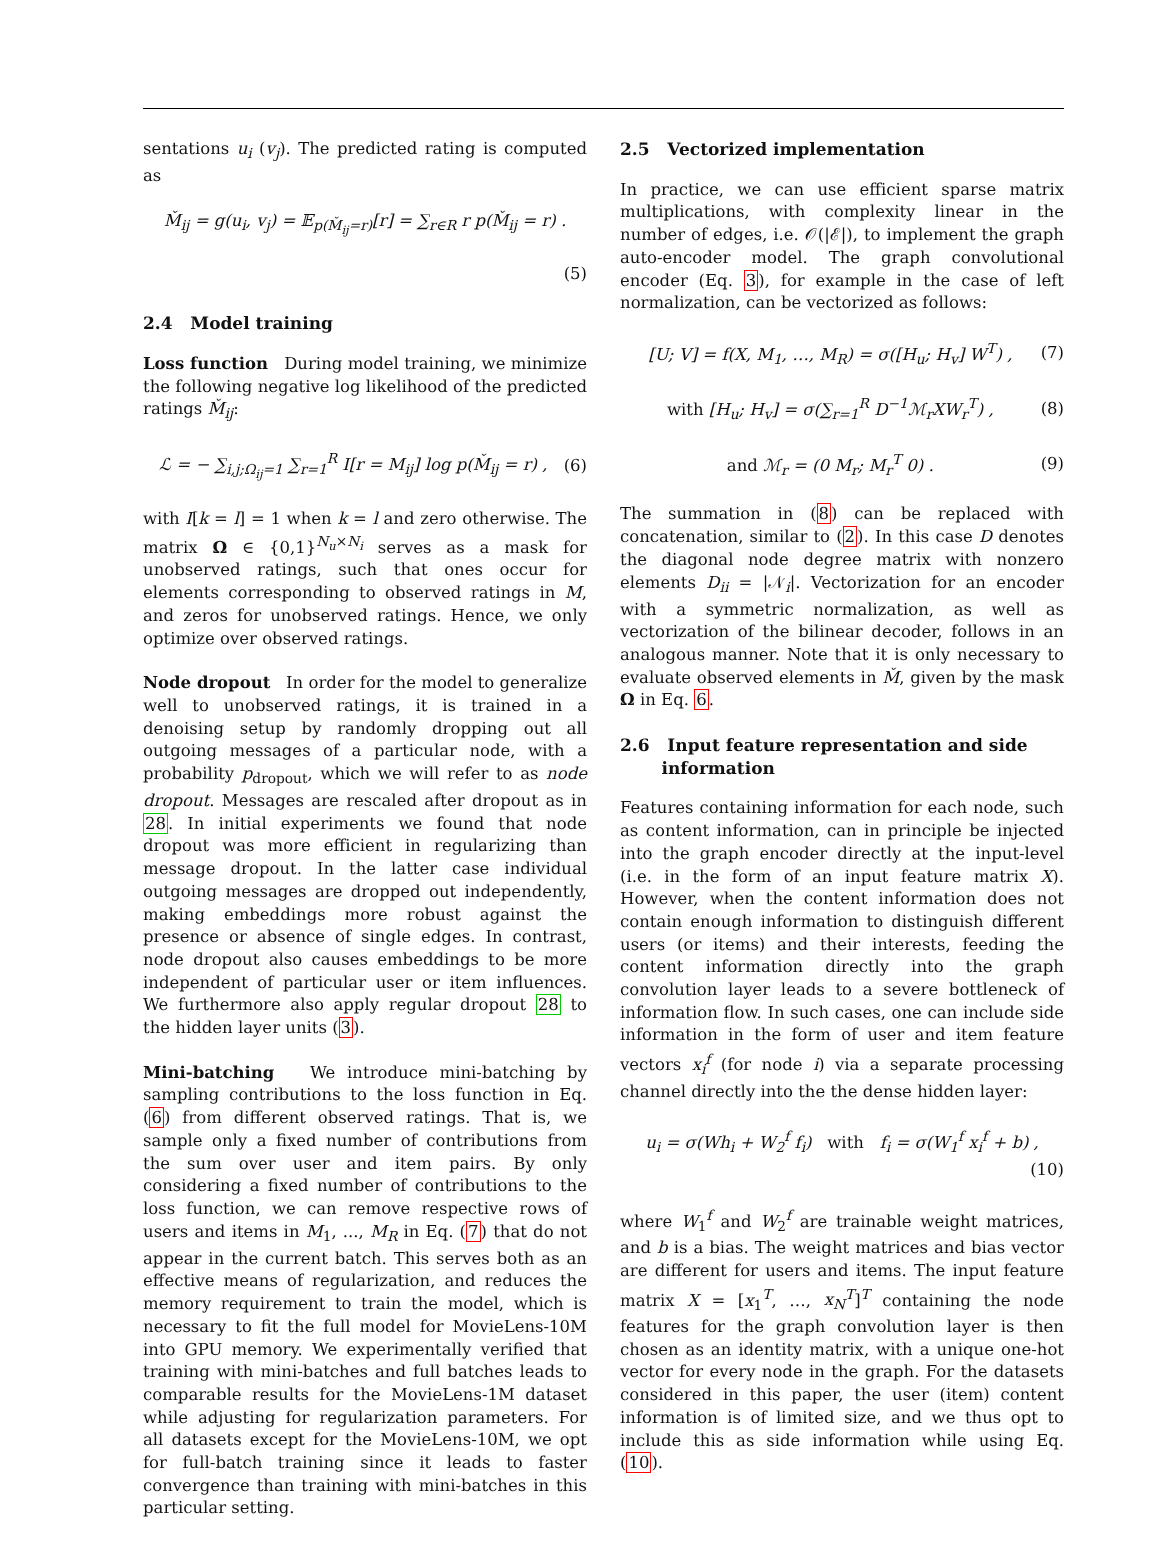sentations u<sub>i</sub> (v<sub>j</sub>). The predicted rating is computed as
M̌<sub>ij</sub> = g(u<sub>i</sub>, v<sub>j</sub>) = 𝔼<sub>p(M̌<sub>ij</sub>=r)</sub>[r] = ∑<sub>r∈R</sub> r p(M̌<sub>ij</sub> = r) .
(5)
2.4 Model training
Loss function During model training, we minimize the following negative log likelihood of the predicted ratings M̌<sub>ij</sub>:
ℒ = − ∑<sub>i,j;Ω<sub>ij</sub>=1</sub> ∑<sub>r=1</sub><sup>R</sup> I[r = M<sub>ij</sub>] log p(M̌<sub>ij</sub> = r) , (6)
with I[k = l] = 1 when k = l and zero otherwise. The matrix Ω ∈ {0,1}<sup>N<sub>u</sub>×N<sub>i</sub></sup> serves as a mask for unobserved ratings, such that ones occur for elements corresponding to observed ratings in M, and zeros for unobserved ratings. Hence, we only optimize over observed ratings.
Node dropout In order for the model to generalize well to unobserved ratings, it is trained in a denoising setup by randomly dropping out all outgoing messages of a particular node, with a probability p<sub>dropout</sub>, which we will refer to as node dropout. Messages are rescaled after dropout as in 28. In initial experiments we found that node dropout was more efficient in regularizing than message dropout. In the latter case individual outgoing messages are dropped out independently, making embeddings more robust against the presence or absence of single edges. In contrast, node dropout also causes embeddings to be more independent of particular user or item influences. We furthermore also apply regular dropout 28 to the hidden layer units (3).
Mini-batching We introduce mini-batching by sampling contributions to the loss function in Eq. (6) from different observed ratings. That is, we sample only a fixed number of contributions from the sum over user and item pairs. By only considering a fixed number of contributions to the loss function, we can remove respective rows of users and items in M<sub>1</sub>, ..., M<sub>R</sub> in Eq. (7) that do not appear in the current batch. This serves both as an effective means of regularization, and reduces the memory requirement to train the model, which is necessary to fit the full model for MovieLens-10M into GPU memory. We experimentally verified that training with mini-batches and full batches leads to comparable results for the MovieLens-1M dataset while adjusting for regularization parameters. For all datasets except for the MovieLens-10M, we opt for full-batch training since it leads to faster convergence than training with mini-batches in this particular setting.
2.5 Vectorized implementation
In practice, we can use efficient sparse matrix multiplications, with complexity linear in the number of edges, i.e. 𝒪(|ℰ|), to implement the graph auto-encoder model. The graph convolutional encoder (Eq. 3), for example in the case of left normalization, can be vectorized as follows:
[U; V] = f(X, M<sub>1</sub>, …, M<sub>R</sub>) = σ([H<sub>u</sub>; H<sub>v</sub>] W<sup>T</sup>) , (7)
with [H<sub>u</sub>; H<sub>v</sub>] = σ(∑<sub>r=1</sub><sup>R</sup> D<sup>−1</sup>ℳ<sub>r</sub>XW<sub>r</sub><sup>T</sup>) , (8)
and ℳ<sub>r</sub> = (0 M<sub>r</sub>; M<sub>r</sub><sup>T</sup> 0) . (9)
The summation in (8) can be replaced with concatenation, similar to (2). In this case D denotes the diagonal node degree matrix with nonzero elements D<sub>ii</sub> = |𝒩<sub>i</sub>|. Vectorization for an encoder with a symmetric normalization, as well as vectorization of the bilinear decoder, follows in an analogous manner. Note that it is only necessary to evaluate observed elements in M̌, given by the mask Ω in Eq. 6.
2.6 Input feature representation and side
information
Features containing information for each node, such as content information, can in principle be injected into the graph encoder directly at the input-level (i.e. in the form of an input feature matrix X). However, when the content information does not contain enough information to distinguish different users (or items) and their interests, feeding the content information directly into the graph convolution layer leads to a severe bottleneck of information flow. In such cases, one can include side information in the form of user and item feature vectors x<sub>i</sub><sup>f</sup> (for node i) via a separate processing channel directly into the the dense hidden layer:
u<sub>i</sub> = σ(Wh<sub>i</sub> + W<sub>2</sub><sup>f</sup> f<sub>i</sub>) with f<sub>i</sub> = σ(W<sub>1</sub><sup>f</sup> x<sub>i</sub><sup>f</sup> + b) ,
(10)
where W<sub>1</sub><sup>f</sup> and W<sub>2</sub><sup>f</sup> are trainable weight matrices, and b is a bias. The weight matrices and bias vector are different for users and items. The input feature matrix X = [x<sub>1</sub><sup>T</sup>, …, x<sub>N</sub><sup>T</sup>]<sup>T</sup> containing the node features for the graph convolution layer is then chosen as an identity matrix, with a unique one-hot vector for every node in the graph. For the datasets considered in this paper, the user (item) content information is of limited size, and we thus opt to include this as side information while using Eq. (10).